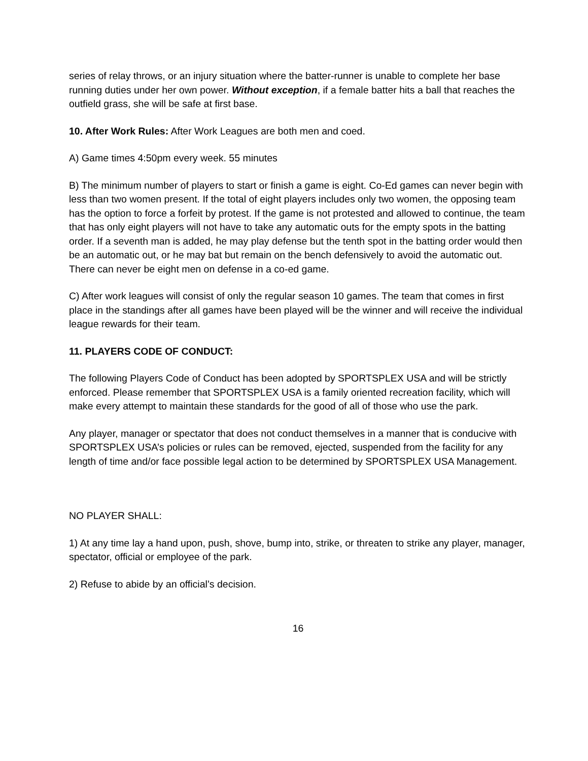series of relay throws, or an injury situation where the batter-runner is unable to complete her base running duties under her own power. Without exception, if a female batter hits a ball that reaches the outfield grass, she will be safe at first base.
10. After Work Rules: After Work Leagues are both men and coed.
A) Game times 4:50pm every week. 55 minutes
B) The minimum number of players to start or finish a game is eight. Co-Ed games can never begin with less than two women present. If the total of eight players includes only two women, the opposing team has the option to force a forfeit by protest. If the game is not protested and allowed to continue, the team that has only eight players will not have to take any automatic outs for the empty spots in the batting order. If a seventh man is added, he may play defense but the tenth spot in the batting order would then be an automatic out, or he may bat but remain on the bench defensively to avoid the automatic out. There can never be eight men on defense in a co-ed game.
C) After work leagues will consist of only the regular season 10 games. The team that comes in first place in the standings after all games have been played will be the winner and will receive the individual league rewards for their team.
11. PLAYERS CODE OF CONDUCT:
The following Players Code of Conduct has been adopted by SPORTSPLEX USA and will be strictly enforced. Please remember that SPORTSPLEX USA is a family oriented recreation facility, which will make every attempt to maintain these standards for the good of all of those who use the park.
Any player, manager or spectator that does not conduct themselves in a manner that is conducive with SPORTSPLEX USA’s policies or rules can be removed, ejected, suspended from the facility for any length of time and/or face possible legal action to be determined by SPORTSPLEX USA Management.
NO PLAYER SHALL:
1) At any time lay a hand upon, push, shove, bump into, strike, or threaten to strike any player, manager, spectator, official or employee of the park.
2) Refuse to abide by an official’s decision.
16